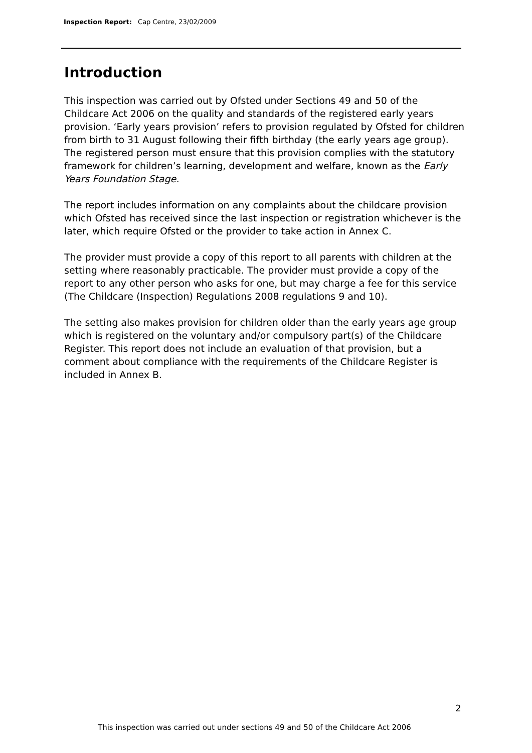Inspection Report: Cap Centre, 23/02/2009
Introduction
This inspection was carried out by Ofsted under Sections 49 and 50 of the Childcare Act 2006 on the quality and standards of the registered early years provision. ‘Early years provision’ refers to provision regulated by Ofsted for children from birth to 31 August following their fifth birthday (the early years age group). The registered person must ensure that this provision complies with the statutory framework for children’s learning, development and welfare, known as the Early Years Foundation Stage.
The report includes information on any complaints about the childcare provision which Ofsted has received since the last inspection or registration whichever is the later, which require Ofsted or the provider to take action in Annex C.
The provider must provide a copy of this report to all parents with children at the setting where reasonably practicable. The provider must provide a copy of the report to any other person who asks for one, but may charge a fee for this service (The Childcare (Inspection) Regulations 2008 regulations 9 and 10).
The setting also makes provision for children older than the early years age group which is registered on the voluntary and/or compulsory part(s) of the Childcare Register. This report does not include an evaluation of that provision, but a comment about compliance with the requirements of the Childcare Register is included in Annex B.
2
This inspection was carried out under sections 49 and 50 of the Childcare Act 2006